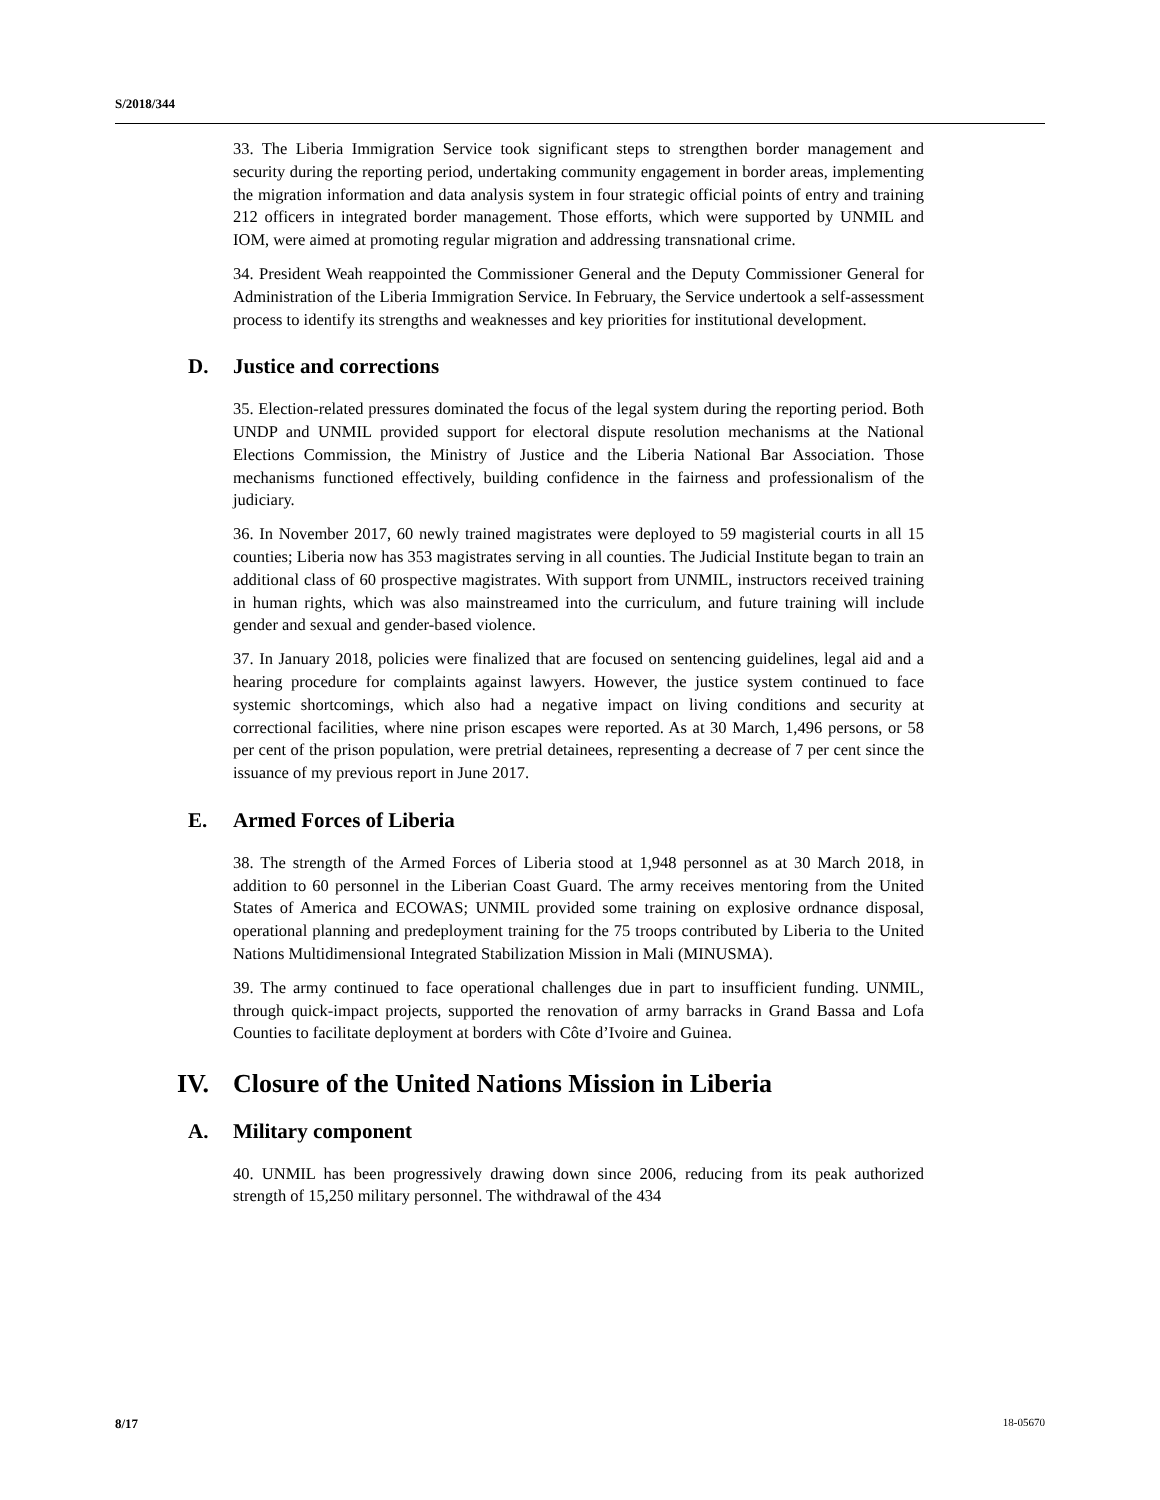S/2018/344
33. The Liberia Immigration Service took significant steps to strengthen border management and security during the reporting period, undertaking community engagement in border areas, implementing the migration information and data analysis system in four strategic official points of entry and training 212 officers in integrated border management. Those efforts, which were supported by UNMIL and IOM, were aimed at promoting regular migration and addressing transnational crime.
34. President Weah reappointed the Commissioner General and the Deputy Commissioner General for Administration of the Liberia Immigration Service. In February, the Service undertook a self-assessment process to identify its strengths and weaknesses and key priorities for institutional development.
D. Justice and corrections
35. Election-related pressures dominated the focus of the legal system during the reporting period. Both UNDP and UNMIL provided support for electoral dispute resolution mechanisms at the National Elections Commission, the Ministry of Justice and the Liberia National Bar Association. Those mechanisms functioned effectively, building confidence in the fairness and professionalism of the judiciary.
36. In November 2017, 60 newly trained magistrates were deployed to 59 magisterial courts in all 15 counties; Liberia now has 353 magistrates serving in all counties. The Judicial Institute began to train an additional class of 60 prospective magistrates. With support from UNMIL, instructors received training in human rights, which was also mainstreamed into the curriculum, and future training will include gender and sexual and gender-based violence.
37. In January 2018, policies were finalized that are focused on sentencing guidelines, legal aid and a hearing procedure for complaints against lawyers. However, the justice system continued to face systemic shortcomings, which also had a negative impact on living conditions and security at correctional facilities, where nine prison escapes were reported. As at 30 March, 1,496 persons, or 58 per cent of the prison population, were pretrial detainees, representing a decrease of 7 per cent since the issuance of my previous report in June 2017.
E. Armed Forces of Liberia
38. The strength of the Armed Forces of Liberia stood at 1,948 personnel as at 30 March 2018, in addition to 60 personnel in the Liberian Coast Guard. The army receives mentoring from the United States of America and ECOWAS; UNMIL provided some training on explosive ordnance disposal, operational planning and predeployment training for the 75 troops contributed by Liberia to the United Nations Multidimensional Integrated Stabilization Mission in Mali (MINUSMA).
39. The army continued to face operational challenges due in part to insufficient funding. UNMIL, through quick-impact projects, supported the renovation of army barracks in Grand Bassa and Lofa Counties to facilitate deployment at borders with Côte d’Ivoire and Guinea.
IV. Closure of the United Nations Mission in Liberia
A. Military component
40. UNMIL has been progressively drawing down since 2006, reducing from its peak authorized strength of 15,250 military personnel. The withdrawal of the 434
8/17 18-05670